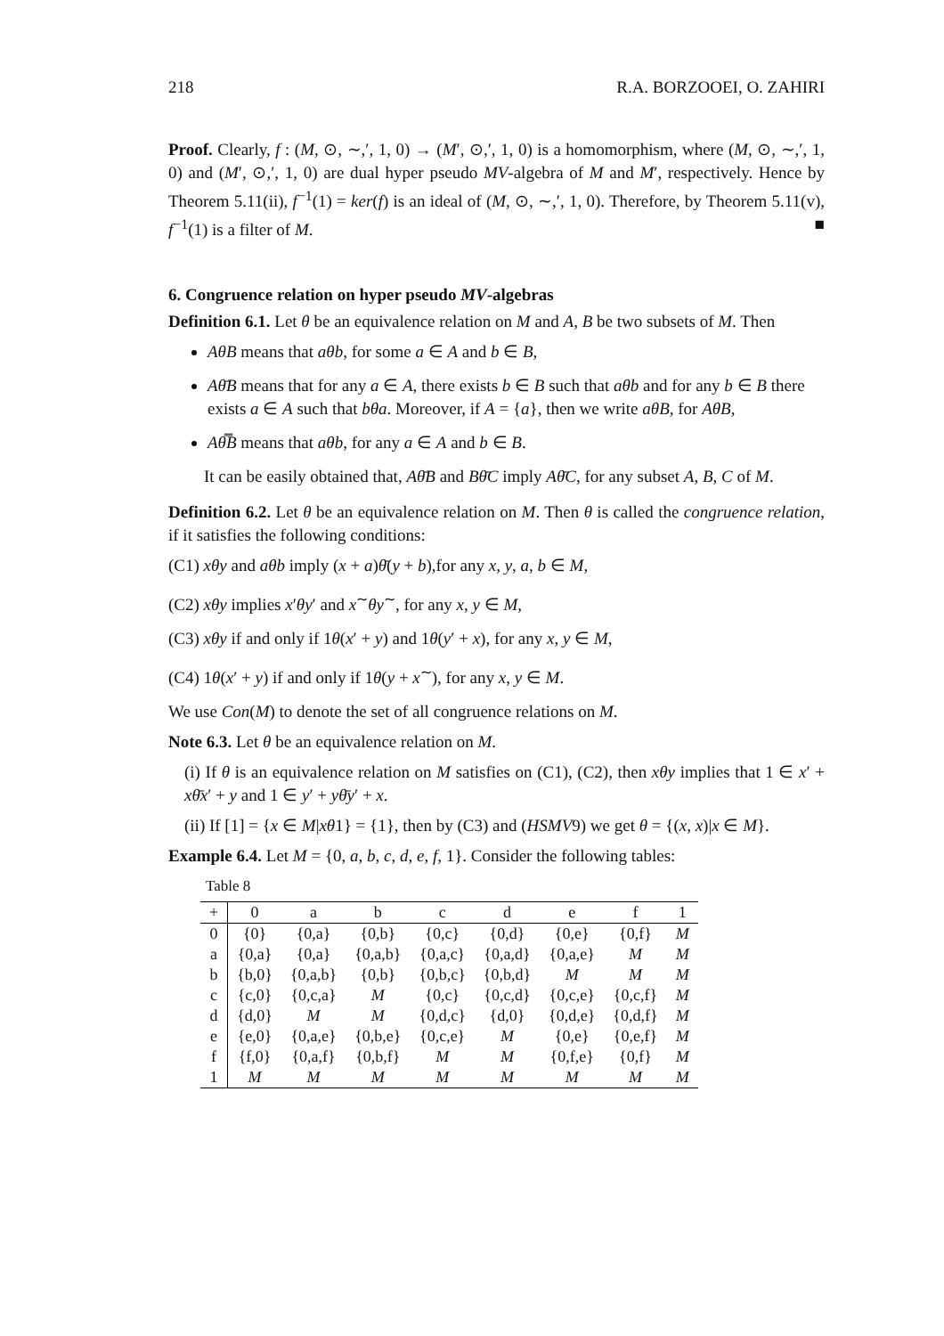218 R.A. BORZOOEI, O. ZAHIRI
Proof. Clearly, f : (M, ⊙, ∼,′, 1, 0) → (M′, ⊙,′, 1, 0) is a homomorphism, where (M, ⊙, ∼,′, 1, 0) and (M′, ⊙,′, 1, 0) are dual hyper pseudo MV-algebra of M and M′, respectively. Hence by Theorem 5.11(ii), f<sup>−1</sup>(1) = ker(f) is an ideal of (M, ⊙, ∼,′, 1, 0). Therefore, by Theorem 5.11(v), f<sup>−1</sup>(1) is a filter of M. ■
6. Congruence relation on hyper pseudo MV-algebras
Definition 6.1. Let θ be an equivalence relation on M and A, B be two subsets of M. Then
AθB means that aθb, for some a ∈ A and b ∈ B,
Aθ̄B means that for any a ∈ A, there exists b ∈ B such that aθb and for any b ∈ B there exists a ∈ A such that bθa. Moreover, if A = {a}, then we write aθB, for AθB,
Aθ̿B means that aθb, for any a ∈ A and b ∈ B.
It can be easily obtained that, Aθ̄B and Bθ̄C imply Aθ̄C, for any subset A, B, C of M.
Definition 6.2. Let θ be an equivalence relation on M. Then θ is called the congruence relation, if it satisfies the following conditions:
(C1) xθy and aθb imply (x + a)θ̄(y + b),for any x, y, a, b ∈ M,
(C2) xθy implies x′θy′ and x<sup>∼</sup>θy<sup>∼</sup>, for any x, y ∈ M,
(C3) xθy if and only if 1θ(x′ + y) and 1θ(y′ + x), for any x, y ∈ M,
(C4) 1θ(x′ + y) if and only if 1θ(y + x<sup>∼</sup>), for any x, y ∈ M.
We use Con(M) to denote the set of all congruence relations on M.
Note 6.3. Let θ be an equivalence relation on M.
(i) If θ is an equivalence relation on M satisfies on (C1), (C2), then xθy implies that 1 ∈ x′ + xθ̄x′ + y and 1 ∈ y′ + yθ̄y′ + x.
(ii) If [1] = {x ∈ M|xθ1} = {1}, then by (C3) and (HSMV9) we get θ = {(x, x)|x ∈ M}.
Example 6.4. Let M = {0, a, b, c, d, e, f, 1}. Consider the following tables:
Table 8
| + | 0 | a | b | c | d | e | f | 1 |
| --- | --- | --- | --- | --- | --- | --- | --- | --- |
| 0 | {0} | {0,a} | {0,b} | {0,c} | {0,d} | {0,e} | {0,f} | M |
| a | {0,a} | {0,a} | {0,a,b} | {0,a,c} | {0,a,d} | {0,a,e} | M | M |
| b | {b,0} | {0,a,b} | {0,b} | {0,b,c} | {0,b,d} | M | M | M |
| c | {c,0} | {0,c,a} | M | {0,c} | {0,c,d} | {0,c,e} | {0,c,f} | M |
| d | {d,0} | M | M | {0,d,c} | {d,0} | {0,d,e} | {0,d,f} | M |
| e | {e,0} | {0,a,e} | {0,b,e} | {0,c,e} | M | {0,e} | {0,e,f} | M |
| f | {f,0} | {0,a,f} | {0,b,f} | M | M | {0,f,e} | {0,f} | M |
| 1 | M | M | M | M | M | M | M | M |